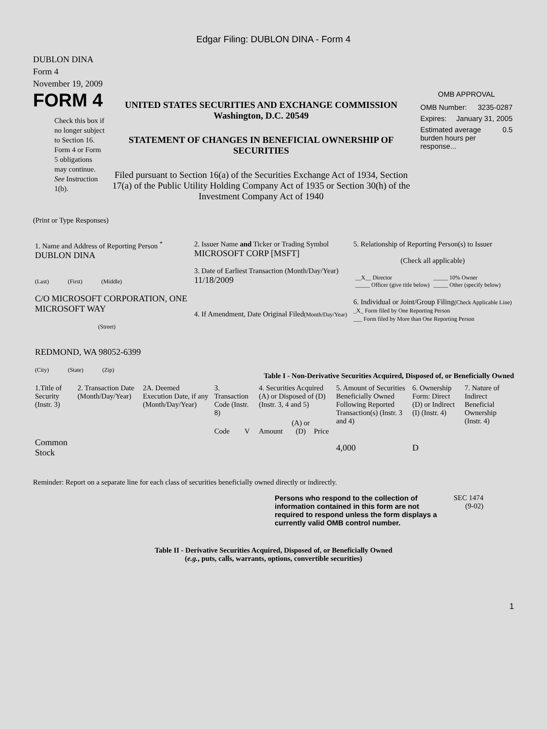Edgar Filing: DUBLON DINA - Form 4
DUBLON DINA
Form 4
November 19, 2009
FORM 4
Check this box if no longer subject to Section 16. Form 4 or Form 5 obligations may continue. See Instruction 1(b).
UNITED STATES SECURITIES AND EXCHANGE COMMISSION
Washington, D.C. 20549
STATEMENT OF CHANGES IN BENEFICIAL OWNERSHIP OF SECURITIES
Filed pursuant to Section 16(a) of the Securities Exchange Act of 1934, Section 17(a) of the Public Utility Holding Company Act of 1935 or Section 30(h) of the Investment Company Act of 1940
OMB APPROVAL
OMB Number: 3235-0287
Expires: January 31, 2005
Estimated average burden hours per response... 0.5
(Print or Type Responses)
| 1. Name and Address of Reporting Person <sup>*</sup> DUBLON DINA (Last) (First) (Middle) C/O MICROSOFT CORPORATION, ONE MICROSOFT WAY (Street) REDMOND, WA 98052-6399 (City) (State) (Zip) | 2. Issuer Name and Ticker or Trading Symbol MICROSOFT CORP [MSFT] 3. Date of Earliest Transaction (Month/Day/Year) 11/18/2009 4. If Amendment, Date Original Filed (Month/Day/Year) | 5. Relationship of Reporting Person(s) to Issuer (Check all applicable) / __X__ Director _____ Officer (give title below) / _____ 10% Owner _____ Other (specify below) / 6. Individual or Joint/Group Filing (Check Applicable Line) _X_ Form filed by One Reporting Person ___ Form filed by More than One Reporting Person |
Table I - Non-Derivative Securities Acquired, Disposed of, or Beneficially Owned
| 1.Title of Security (Instr. 3) | 2. Transaction Date (Month/Day/Year) | 2A. Deemed Execution Date, if any (Month/Day/Year) | 3. Transaction Code (Instr. 8) | | 4. Securities Acquired (A) or Disposed of (D) (Instr. 3, 4 and 5) | | | 5. Amount of Securities Beneficially Owned Following Reported Transaction(s) (Instr. 3 and 4) | 6. Ownership Form: Direct (D) or Indirect (I) (Instr. 4) | 7. Nature of Indirect Beneficial Ownership (Instr. 4) |
| --- | --- | --- | --- | --- | --- | --- | --- | --- | --- | --- |
| | | | Code | V | Amount | (A) or (D) | Price | | | |
| Common Stock | | | | | | | | 4,000 | D | |
Reminder: Report on a separate line for each class of securities beneficially owned directly or indirectly.
Persons who respond to the collection of information contained in this form are not required to respond unless the form displays a currently valid OMB control number.
SEC 1474 (9-02)
Table II - Derivative Securities Acquired, Disposed of, or Beneficially Owned
(e.g., puts, calls, warrants, options, convertible securities)
1